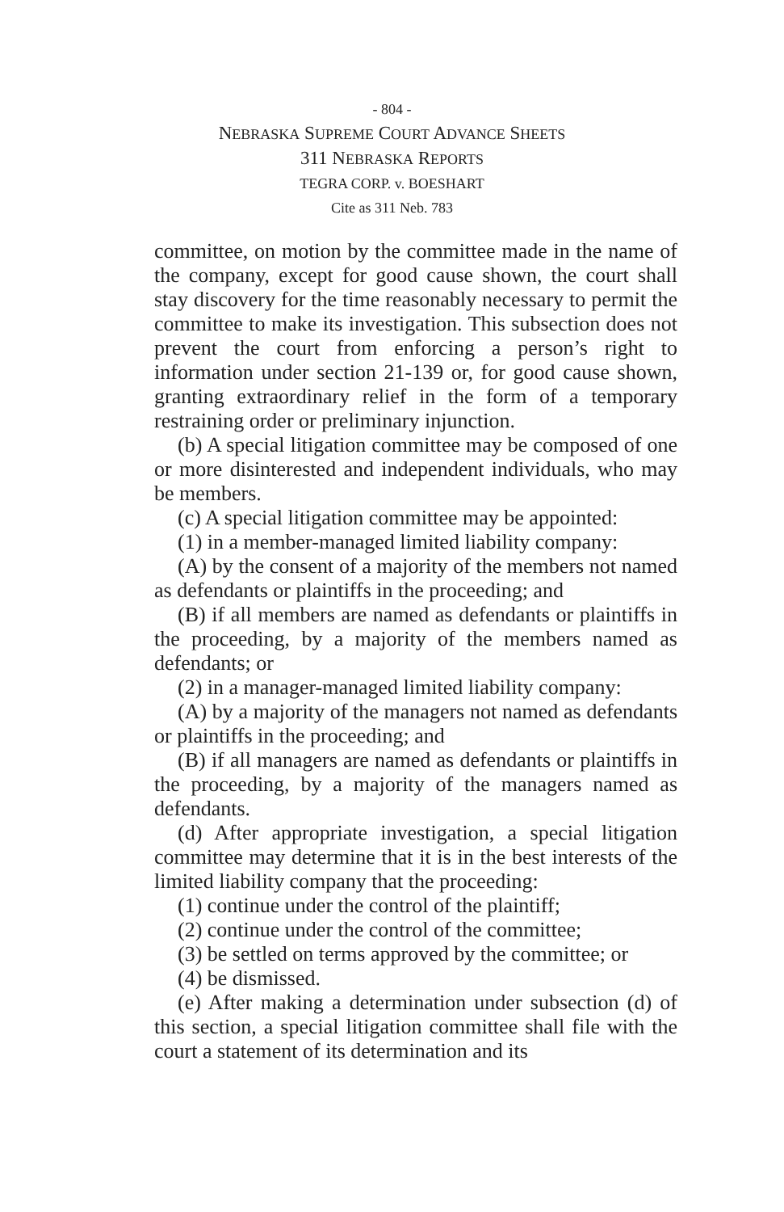- 804 -
NEBRASKA SUPREME COURT ADVANCE SHEETS
311 NEBRASKA REPORTS
TEGRA CORP. v. BOESHART
Cite as 311 Neb. 783
committee, on motion by the committee made in the name of the company, except for good cause shown, the court shall stay discovery for the time reasonably neces­sary to permit the committee to make its investigation. This subsection does not prevent the court from enforc­ing a person’s right to information under section 21-139 or, for good cause shown, granting extraordinary relief in the form of a temporary restraining order or prelimi­nary injunction.
(b) A special litigation committee may be composed of one or more disinterested and independent individuals, who may be members.
(c) A special litigation committee may be appointed:
(1) in a member-managed limited liability company:
(A) by the consent of a majority of the members not named as defendants or plaintiffs in the proceeding; and
(B) if all members are named as defendants or plain­tiffs in the proceeding, by a majority of the members named as defendants; or
(2) in a manager-managed limited liability company:
(A) by a majority of the managers not named as defendants or plaintiffs in the proceeding; and
(B) if all managers are named as defendants or plain­tiffs in the proceeding, by a majority of the managers named as defendants.
(d) After appropriate investigation, a special litigation committee may determine that it is in the best interests of the limited liability company that the proceeding:
(1) continue under the control of the plaintiff;
(2) continue under the control of the committee;
(3) be settled on terms approved by the committee; or
(4) be dismissed.
(e) After making a determination under subsection (d) of this section, a special litigation committee shall file with the court a statement of its determination and its